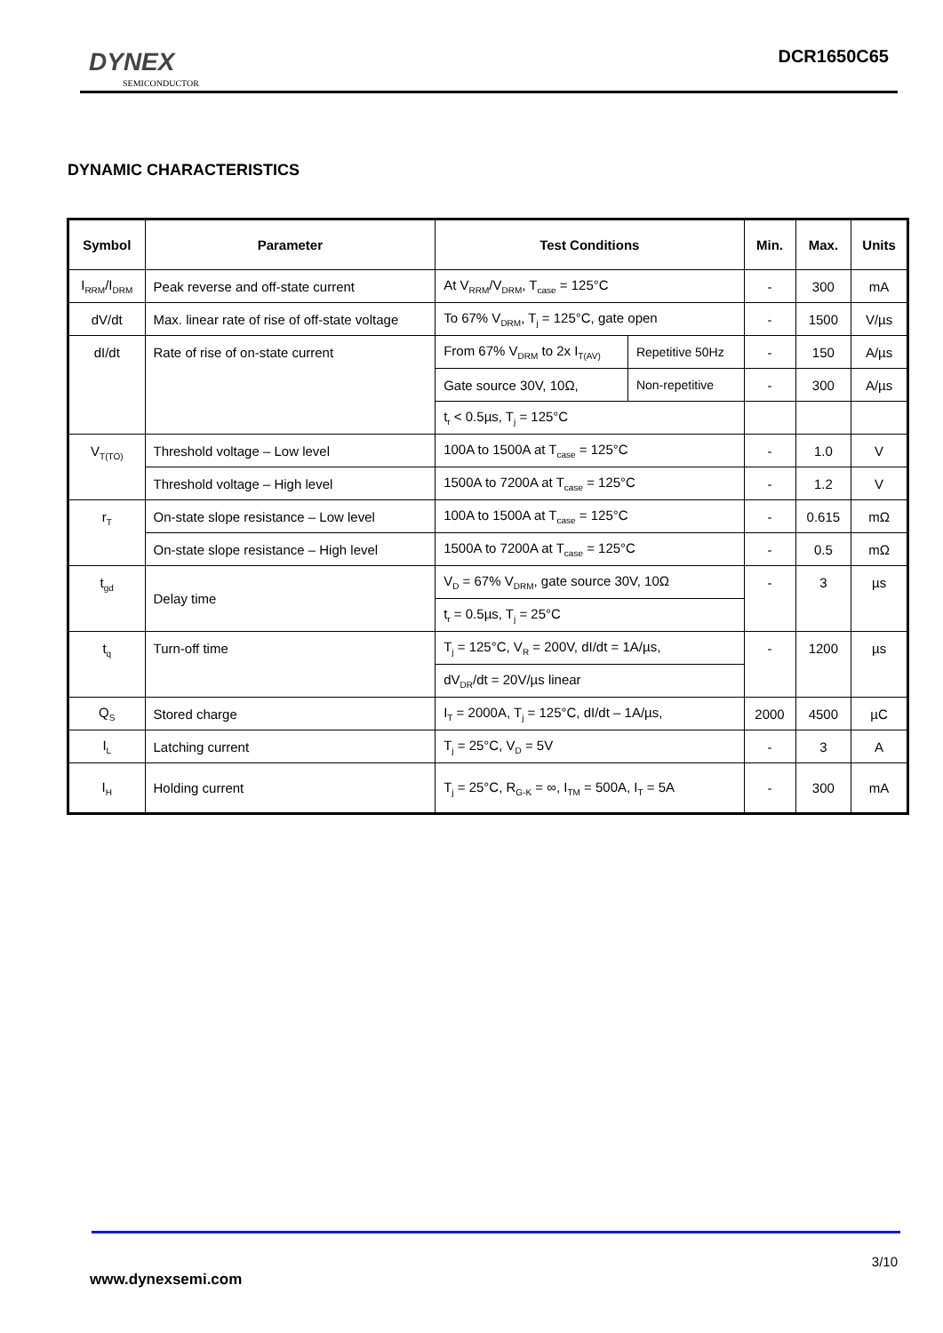DYNEX
SEMICONDUCTOR
DCR1650C65
DYNAMIC CHARACTERISTICS
| Symbol | Parameter | Test Conditions | | Min. | Max. | Units |
| --- | --- | --- | --- | --- | --- | --- |
| I<sub>RRM</sub>/I<sub>DRM</sub> | Peak reverse and off-state current | At V<sub>RRM</sub>/V<sub>DRM</sub>, T<sub>case</sub> = 125°C | | - | 300 | mA |
| dV/dt | Max. linear rate of rise of off-state voltage | To 67% V<sub>DRM</sub>, T<sub>j</sub> = 125°C, gate open | | - | 1500 | V/µs |
| dI/dt | Rate of rise of on-state current | From 67% V<sub>DRM</sub> to 2x I<sub>T(AV)</sub> | Repetitive 50Hz | - | 150 | A/µs |
| | | Gate source 30V, 10Ω, | Non-repetitive | - | 300 | A/µs |
| | | t<sub>r</sub> < 0.5µs, T<sub>j</sub> = 125°C | | | | |
| V<sub>T(TO)</sub> | Threshold voltage – Low level | 100A to 1500A at T<sub>case</sub> = 125°C | | - | 1.0 | V |
| | Threshold voltage – High level | 1500A to 7200A at T<sub>case</sub> = 125°C | | - | 1.2 | V |
| r<sub>T</sub> | On-state slope resistance – Low level | 100A to 1500A at T<sub>case</sub> = 125°C | | - | 0.615 | mΩ |
| | On-state slope resistance – High level | 1500A to 7200A at T<sub>case</sub> = 125°C | | - | 0.5 | mΩ |
| t<sub>gd</sub> | Delay time | V<sub>D</sub> = 67% V<sub>DRM</sub>, gate source 30V, 10Ω | | - | 3 | µs |
| | | t<sub>r</sub> = 0.5µs, T<sub>j</sub> = 25°C | | | | |
| t<sub>q</sub> | Turn-off time | T<sub>j</sub> = 125°C, V<sub>R</sub> = 200V, dI/dt = 1A/µs, | | - | 1200 | µs |
| | | dV<sub>DR</sub>/dt = 20V/µs linear | | | | |
| Q<sub>S</sub> | Stored charge | I<sub>T</sub> = 2000A, T<sub>j</sub> = 125°C, dI/dt – 1A/µs, | | 2000 | 4500 | µC |
| I<sub>L</sub> | Latching current | T<sub>j</sub> = 25°C, V<sub>D</sub> = 5V | | - | 3 | A |
| I<sub>H</sub> | Holding current | T<sub>j</sub> = 25°C, R<sub>G-K</sub> = ∞, I<sub>TM</sub> = 500A, I<sub>T</sub> = 5A | | - | 300 | mA |
3/10
www.dynexsemi.com